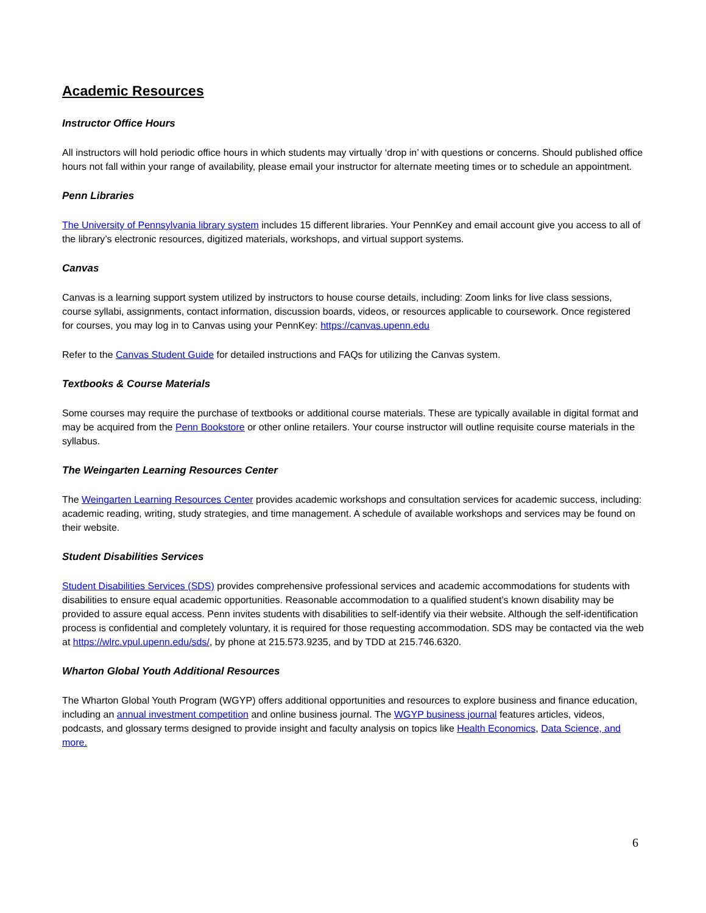Academic Resources
Instructor Office Hours
All instructors will hold periodic office hours in which students may virtually ‘drop in’ with questions or concerns. Should published office hours not fall within your range of availability, please email your instructor for alternate meeting times or to schedule an appointment.
Penn Libraries
The University of Pennsylvania library system includes 15 different libraries. Your PennKey and email account give you access to all of the library’s electronic resources, digitized materials, workshops, and virtual support systems.
Canvas
Canvas is a learning support system utilized by instructors to house course details, including: Zoom links for live class sessions, course syllabi, assignments, contact information, discussion boards, videos, or resources applicable to coursework. Once registered for courses, you may log in to Canvas using your PennKey: https://canvas.upenn.edu
Refer to the Canvas Student Guide for detailed instructions and FAQs for utilizing the Canvas system.
Textbooks & Course Materials
Some courses may require the purchase of textbooks or additional course materials. These are typically available in digital format and may be acquired from the Penn Bookstore or other online retailers. Your course instructor will outline requisite course materials in the syllabus.
The Weingarten Learning Resources Center
The Weingarten Learning Resources Center provides academic workshops and consultation services for academic success, including: academic reading, writing, study strategies, and time management. A schedule of available workshops and services may be found on their website.
Student Disabilities Services
Student Disabilities Services (SDS) provides comprehensive professional services and academic accommodations for students with disabilities to ensure equal academic opportunities. Reasonable accommodation to a qualified student’s known disability may be provided to assure equal access. Penn invites students with disabilities to self-identify via their website. Although the self-identification process is confidential and completely voluntary, it is required for those requesting accommodation. SDS may be contacted via the web at https://wlrc.vpul.upenn.edu/sds/, by phone at 215.573.9235, and by TDD at 215.746.6320.
Wharton Global Youth Additional Resources
The Wharton Global Youth Program (WGYP) offers additional opportunities and resources to explore business and finance education, including an annual investment competition and online business journal. The WGYP business journal features articles, videos, podcasts, and glossary terms designed to provide insight and faculty analysis on topics like Health Economics, Data Science, and more.
6